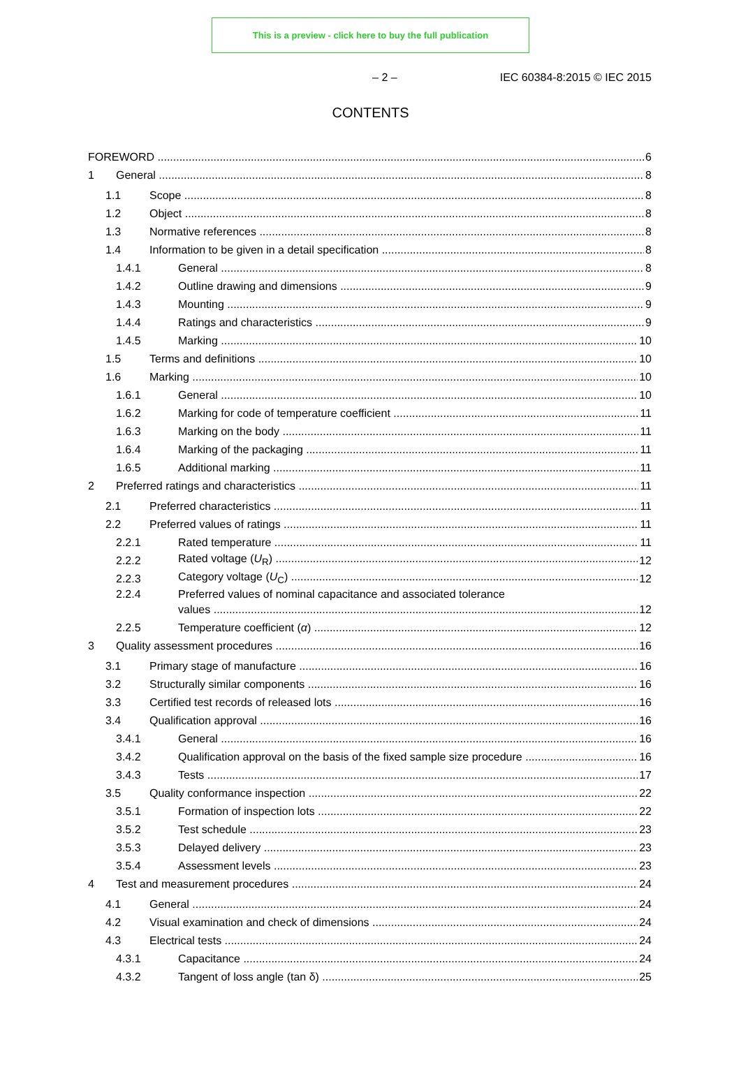This is a preview - click here to buy the full publication
– 2 – IEC 60384-8:2015 © IEC 2015
CONTENTS
FOREWORD 6
1 General 8
1.1 Scope 8
1.2 Object 8
1.3 Normative references 8
1.4 Information to be given in a detail specification 8
1.4.1 General 8
1.4.2 Outline drawing and dimensions 9
1.4.3 Mounting 9
1.4.4 Ratings and characteristics 9
1.4.5 Marking 10
1.5 Terms and definitions 10
1.6 Marking 10
1.6.1 General 10
1.6.2 Marking for code of temperature coefficient 11
1.6.3 Marking on the body 11
1.6.4 Marking of the packaging 11
1.6.5 Additional marking 11
2 Preferred ratings and characteristics 11
2.1 Preferred characteristics 11
2.2 Preferred values of ratings 11
2.2.1 Rated temperature 11
2.2.2 Rated voltage (U<sub>R</sub>) 12
2.2.3 Category voltage (U<sub>C</sub>) 12
2.2.4 Preferred values of nominal capacitance and associated tolerance
values 12
2.2.5 Temperature coefficient (α) 12
3 Quality assessment procedures 16
3.1 Primary stage of manufacture 16
3.2 Structurally similar components 16
3.3 Certified test records of released lots 16
3.4 Qualification approval 16
3.4.1 General 16
3.4.2 Qualification approval on the basis of the fixed sample size procedure 16
3.4.3 Tests 17
3.5 Quality conformance inspection 22
3.5.1 Formation of inspection lots 22
3.5.2 Test schedule 23
3.5.3 Delayed delivery 23
3.5.4 Assessment levels 23
4 Test and measurement procedures 24
4.1 General 24
4.2 Visual examination and check of dimensions 24
4.3 Electrical tests 24
4.3.1 Capacitance 24
4.3.2 Tangent of loss angle (tan δ) 25